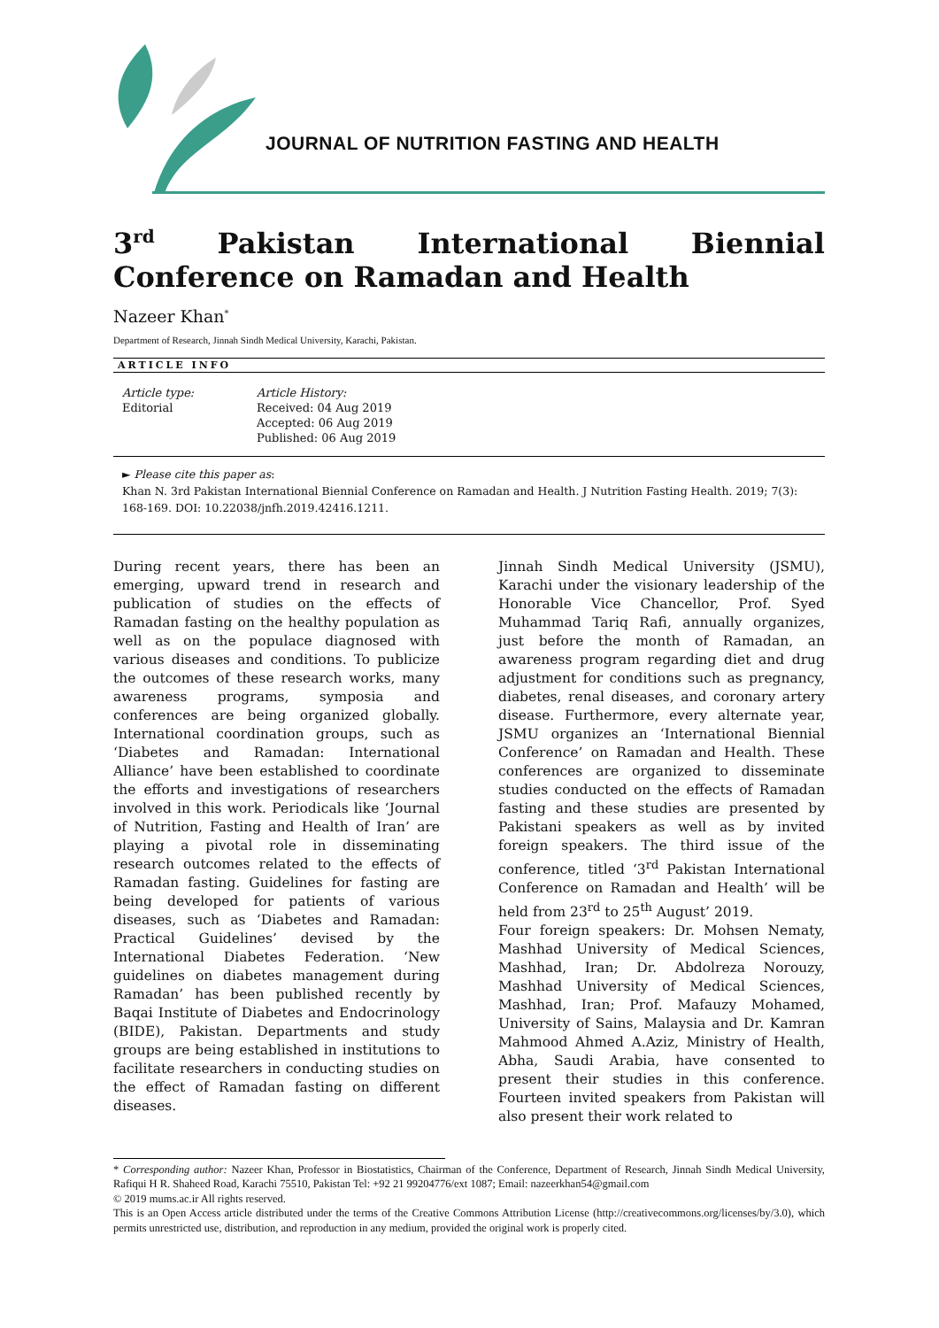JOURNAL OF NUTRITION FASTING AND HEALTH
3<sup>rd</sup> Pakistan International Biennial Conference on Ramadan and Health
Nazeer Khan<sup>*</sup>
Department of Research, Jinnah Sindh Medical University, Karachi, Pakistan.
ARTICLE INFO
Article type:
Editorial
Article History:
Received: 04 Aug 2019
Accepted: 06 Aug 2019
Published: 06 Aug 2019
► Please cite this paper as:
Khan N. 3rd Pakistan International Biennial Conference on Ramadan and Health. J Nutrition Fasting Health. 2019; 7(3): 168-169. DOI: 10.22038/jnfh.2019.42416.1211.
During recent years, there has been an emerging, upward trend in research and publication of studies on the effects of Ramadan fasting on the healthy population as well as on the populace diagnosed with various diseases and conditions. To publicize the outcomes of these research works, many awareness programs, symposia and conferences are being organized globally. International coordination groups, such as ‘Diabetes and Ramadan: International Alliance’ have been established to coordinate the efforts and investigations of researchers involved in this work. Periodicals like ‘Journal of Nutrition, Fasting and Health of Iran’ are playing a pivotal role in disseminating research outcomes related to the effects of Ramadan fasting. Guidelines for fasting are being developed for patients of various diseases, such as ‘Diabetes and Ramadan: Practical Guidelines’ devised by the International Diabetes Federation. ‘New guidelines on diabetes management during Ramadan’ has been published recently by Baqai Institute of Diabetes and Endocrinology (BIDE), Pakistan. Departments and study groups are being established in institutions to facilitate researchers in conducting studies on the effect of Ramadan fasting on different diseases.
Jinnah Sindh Medical University (JSMU), Karachi under the visionary leadership of the Honorable Vice Chancellor, Prof. Syed Muhammad Tariq Rafi, annually organizes, just before the month of Ramadan, an awareness program regarding diet and drug adjustment for conditions such as pregnancy, diabetes, renal diseases, and coronary artery disease. Furthermore, every alternate year, JSMU organizes an ‘International Biennial Conference’ on Ramadan and Health. These conferences are organized to disseminate studies conducted on the effects of Ramadan fasting and these studies are presented by Pakistani speakers as well as by invited foreign speakers. The third issue of the conference, titled ‘3<sup>rd</sup> Pakistan International Conference on Ramadan and Health’ will be held from 23<sup>rd</sup> to 25<sup>th</sup> August’ 2019.
Four foreign speakers: Dr. Mohsen Nematy, Mashhad University of Medical Sciences, Mashhad, Iran; Dr. Abdolreza Norouzy, Mashhad University of Medical Sciences, Mashhad, Iran; Prof. Mafauzy Mohamed, University of Sains, Malaysia and Dr. Kamran Mahmood Ahmed A.Aziz, Ministry of Health, Abha, Saudi Arabia, have consented to present their studies in this conference. Fourteen invited speakers from Pakistan will also present their work related to
* Corresponding author: Nazeer Khan, Professor in Biostatistics, Chairman of the Conference, Department of Research, Jinnah Sindh Medical University, Rafiqui H R. Shaheed Road, Karachi 75510, Pakistan Tel: +92 21 99204776/ext 1087; Email: nazeerkhan54@gmail.com
© 2019 mums.ac.ir All rights reserved.
This is an Open Access article distributed under the terms of the Creative Commons Attribution License (http://creativecommons.org/licenses/by/3.0), which permits unrestricted use, distribution, and reproduction in any medium, provided the original work is properly cited.